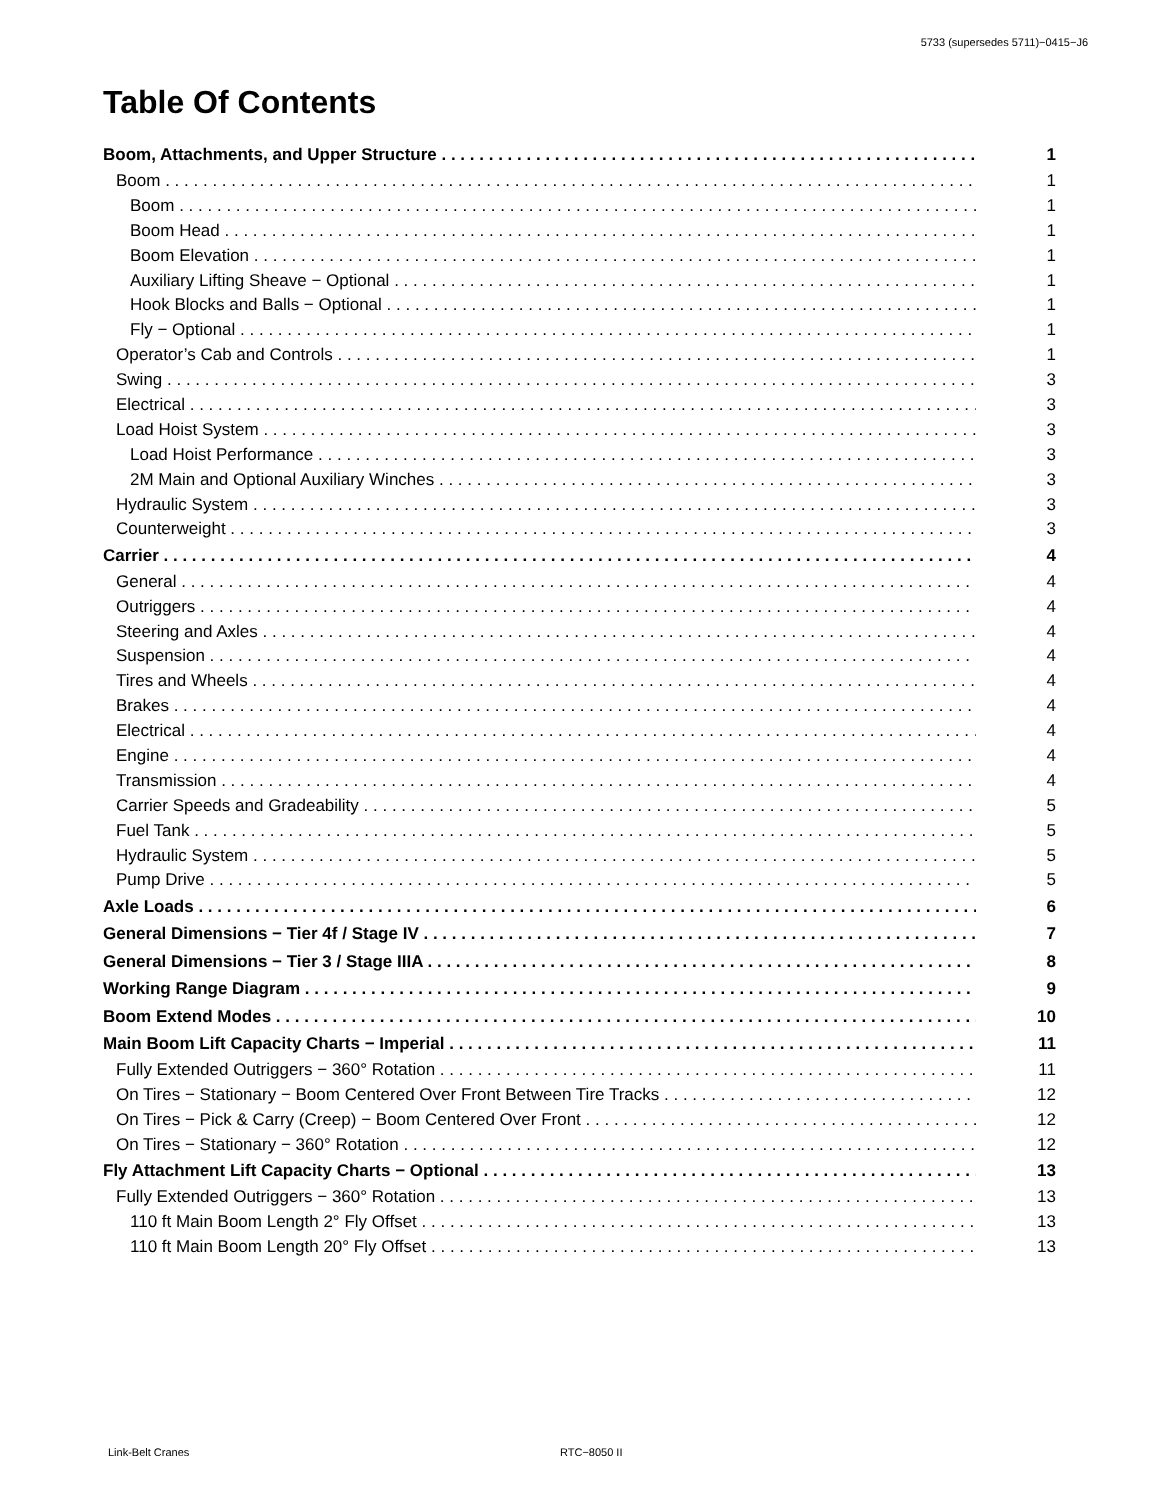5733 (supersedes 5711)−0415−J6
Table Of Contents
Boom, Attachments, and Upper Structure 1
Boom 1
Boom 1
Boom Head 1
Boom Elevation 1
Auxiliary Lifting Sheave − Optional 1
Hook Blocks and Balls − Optional 1
Fly − Optional 1
Operator’s Cab and Controls 1
Swing 3
Electrical 3
Load Hoist System 3
Load Hoist Performance 3
2M Main and Optional Auxiliary Winches 3
Hydraulic System 3
Counterweight 3
Carrier 4
General 4
Outriggers 4
Steering and Axles 4
Suspension 4
Tires and Wheels 4
Brakes 4
Electrical 4
Engine 4
Transmission 4
Carrier Speeds and Gradeability 5
Fuel Tank 5
Hydraulic System 5
Pump Drive 5
Axle Loads 6
General Dimensions − Tier 4f / Stage IV 7
General Dimensions − Tier 3 / Stage IIIA 8
Working Range Diagram 9
Boom Extend Modes 10
Main Boom Lift Capacity Charts − Imperial 11
Fully Extended Outriggers − 360° Rotation 11
On Tires − Stationary − Boom Centered Over Front Between Tire Tracks 12
On Tires − Pick & Carry (Creep) − Boom Centered Over Front 12
On Tires − Stationary − 360° Rotation 12
Fly Attachment Lift Capacity Charts − Optional 13
Fully Extended Outriggers − 360° Rotation 13
110 ft Main Boom Length 2° Fly Offset 13
110 ft Main Boom Length 20° Fly Offset 13
Link-Belt Cranes RTC−8050 II